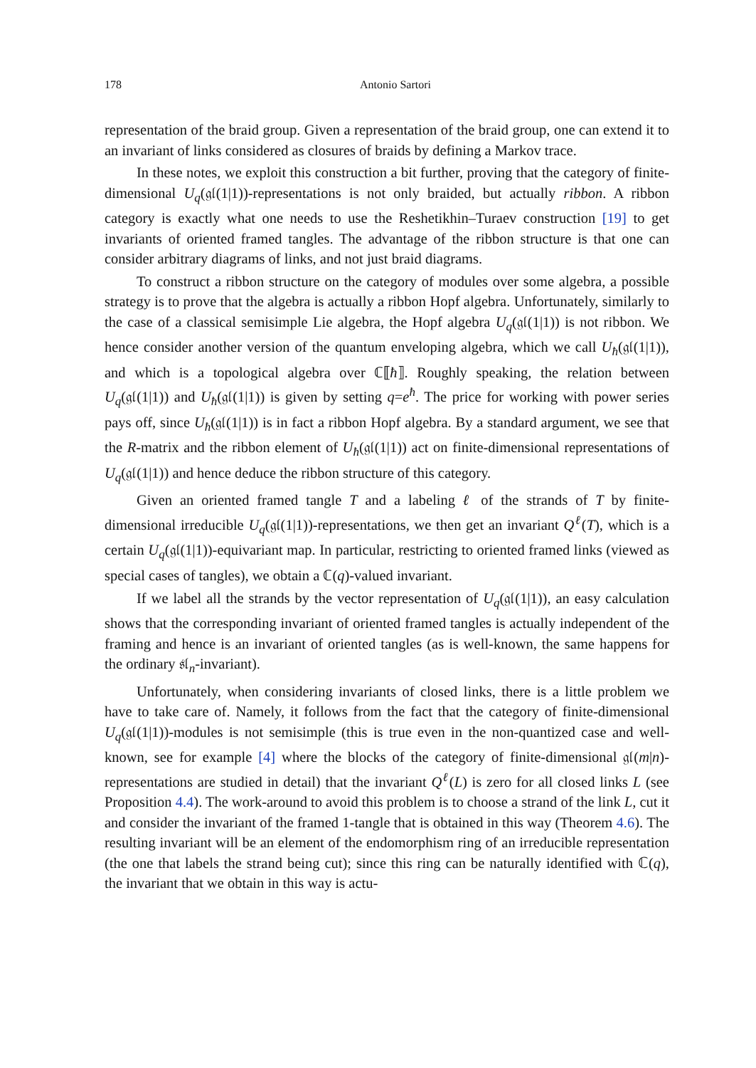178 Antonio Sartori
representation of the braid group. Given a representation of the braid group, one can extend it to an invariant of links considered as closures of braids by defining a Markov trace.
In these notes, we exploit this construction a bit further, proving that the category of finite-dimensional U<sub>q</sub>(𝔤𝔩(1|1))-representations is not only braided, but actually ribbon. A ribbon category is exactly what one needs to use the Reshetikhin–Turaev construction [19] to get invariants of oriented framed tangles. The advantage of the ribbon structure is that one can consider arbitrary diagrams of links, and not just braid diagrams.
To construct a ribbon structure on the category of modules over some algebra, a possible strategy is to prove that the algebra is actually a ribbon Hopf algebra. Unfortunately, similarly to the case of a classical semisimple Lie algebra, the Hopf algebra U<sub>q</sub>(𝔤𝔩(1|1)) is not ribbon. We hence consider another version of the quantum enveloping algebra, which we call U<sub>ħ</sub>(𝔤𝔩(1|1)), and which is a topological algebra over ℂ⟦ħ⟧. Roughly speaking, the relation between U<sub>q</sub>(𝔤𝔩(1|1)) and U<sub>ħ</sub>(𝔤𝔩(1|1)) is given by setting q=e<sup>ħ</sup>. The price for working with power series pays off, since U<sub>ħ</sub>(𝔤𝔩(1|1)) is in fact a ribbon Hopf algebra. By a standard argument, we see that the R-matrix and the ribbon element of U<sub>ħ</sub>(𝔤𝔩(1|1)) act on finite-dimensional representations of U<sub>q</sub>(𝔤𝔩(1|1)) and hence deduce the ribbon structure of this category.
Given an oriented framed tangle T and a labeling ℓ of the strands of T by finite-dimensional irreducible U<sub>q</sub>(𝔤𝔩(1|1))-representations, we then get an invariant Q<sup>ℓ</sup>(T), which is a certain U<sub>q</sub>(𝔤𝔩(1|1))-equivariant map. In particular, restricting to oriented framed links (viewed as special cases of tangles), we obtain a ℂ(q)-valued invariant.
If we label all the strands by the vector representation of U<sub>q</sub>(𝔤𝔩(1|1)), an easy calculation shows that the corresponding invariant of oriented framed tangles is actually independent of the framing and hence is an invariant of oriented tangles (as is well-known, the same happens for the ordinary 𝔰𝔩<sub>n</sub>-invariant).
Unfortunately, when considering invariants of closed links, there is a little problem we have to take care of. Namely, it follows from the fact that the category of finite-dimensional U<sub>q</sub>(𝔤𝔩(1|1))-modules is not semisimple (this is true even in the non-quantized case and well-known, see for example [4] where the blocks of the category of finite-dimensional 𝔤𝔩(m|n)-representations are studied in detail) that the invariant Q<sup>ℓ</sup>(L) is zero for all closed links L (see Proposition 4.4). The work-around to avoid this problem is to choose a strand of the link L, cut it and consider the invariant of the framed 1-tangle that is obtained in this way (Theorem 4.6). The resulting invariant will be an element of the endomorphism ring of an irreducible representation (the one that labels the strand being cut); since this ring can be naturally identified with ℂ(q), the invariant that we obtain in this way is actu-